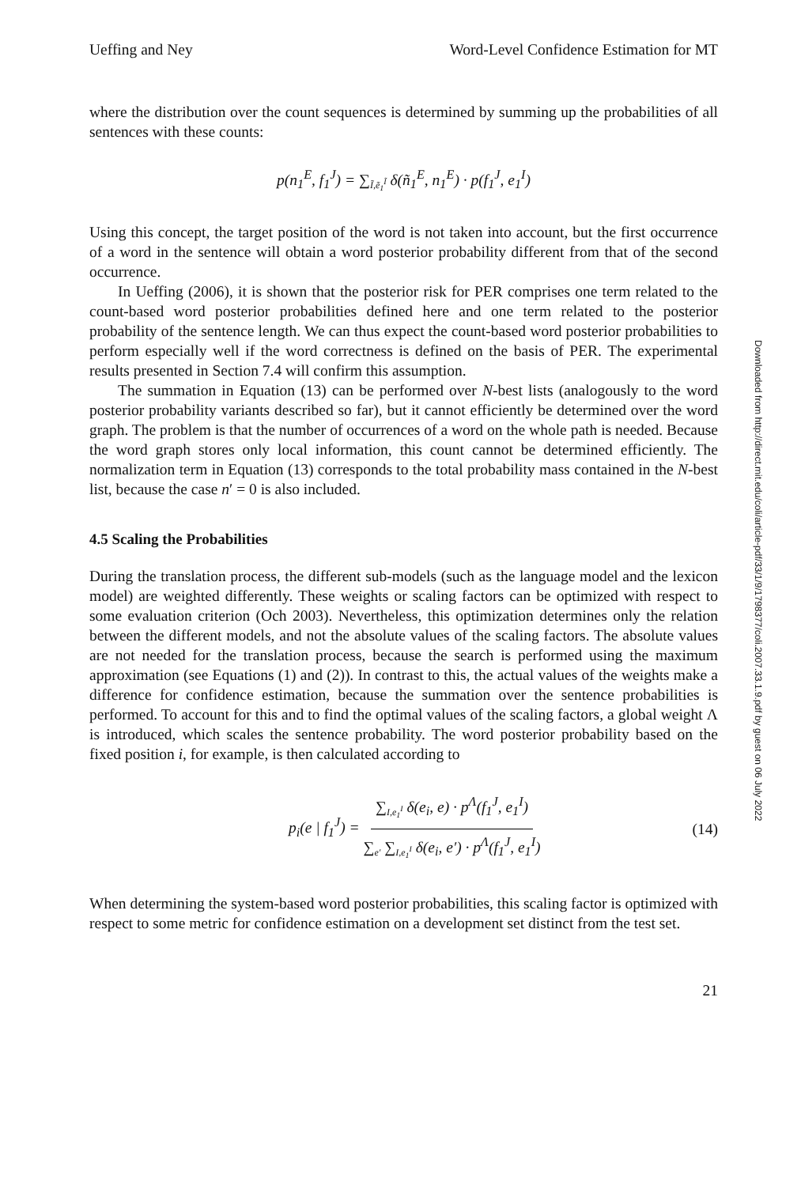Ueffing and Ney Word-Level Confidence Estimation for MT
where the distribution over the count sequences is determined by summing up the probabilities of all sentences with these counts:
p(n<sub>1</sub><sup>E</sup>, f<sub>1</sub><sup>J</sup>) = ∑<sub>Ĩ,ẽ<sub>1</sub><sup>Ĩ</sup></sub> δ(ñ<sub>1</sub><sup>E</sup>, n<sub>1</sub><sup>E</sup>) · p(f<sub>1</sub><sup>J</sup>, e<sub>1</sub><sup>I</sup>)
Using this concept, the target position of the word is not taken into account, but the first occurrence of a word in the sentence will obtain a word posterior probability different from that of the second occurrence.
In Ueffing (2006), it is shown that the posterior risk for PER comprises one term related to the count-based word posterior probabilities defined here and one term related to the posterior probability of the sentence length. We can thus expect the count-based word posterior probabilities to perform especially well if the word correctness is defined on the basis of PER. The experimental results presented in Section 7.4 will confirm this assumption.
The summation in Equation (13) can be performed over N-best lists (analogously to the word posterior probability variants described so far), but it cannot efficiently be determined over the word graph. The problem is that the number of occurrences of a word on the whole path is needed. Because the word graph stores only local information, this count cannot be determined efficiently. The normalization term in Equation (13) corresponds to the total probability mass contained in the N-best list, because the case n′ = 0 is also included.
4.5 Scaling the Probabilities
During the translation process, the different sub-models (such as the language model and the lexicon model) are weighted differently. These weights or scaling factors can be optimized with respect to some evaluation criterion (Och 2003). Nevertheless, this optimization determines only the relation between the different models, and not the absolute values of the scaling factors. The absolute values are not needed for the translation process, because the search is performed using the maximum approximation (see Equations (1) and (2)). In contrast to this, the actual values of the weights make a difference for confidence estimation, because the summation over the sentence probabilities is performed. To account for this and to find the optimal values of the scaling factors, a global weight Λ is introduced, which scales the sentence probability. The word posterior probability based on the fixed position i, for example, is then calculated according to
p<sub>i</sub>(e | f<sub>1</sub><sup>J</sup>) = ∑<sub>I,e<sub>1</sub><sup>I</sup></sub> δ(e<sub>i</sub>, e) · p<sup>Λ</sup>(f<sub>1</sub><sup>J</sup>, e<sub>1</sub><sup>I</sup>) ∑<sub>e′</sub> ∑<sub>I,e<sub>1</sub><sup>I</sup></sub> δ(e<sub>i</sub>, e′) · p<sup>Λ</sup>(f<sub>1</sub><sup>J</sup>, e<sub>1</sub><sup>I</sup>) (14)
When determining the system-based word posterior probabilities, this scaling factor is optimized with respect to some metric for confidence estimation on a development set distinct from the test set.
21
Downloaded from http://direct.mit.edu/coli/article-pdf/33/1/9/1798377/coli.2007.33.1.9.pdf by guest on 06 July 2022